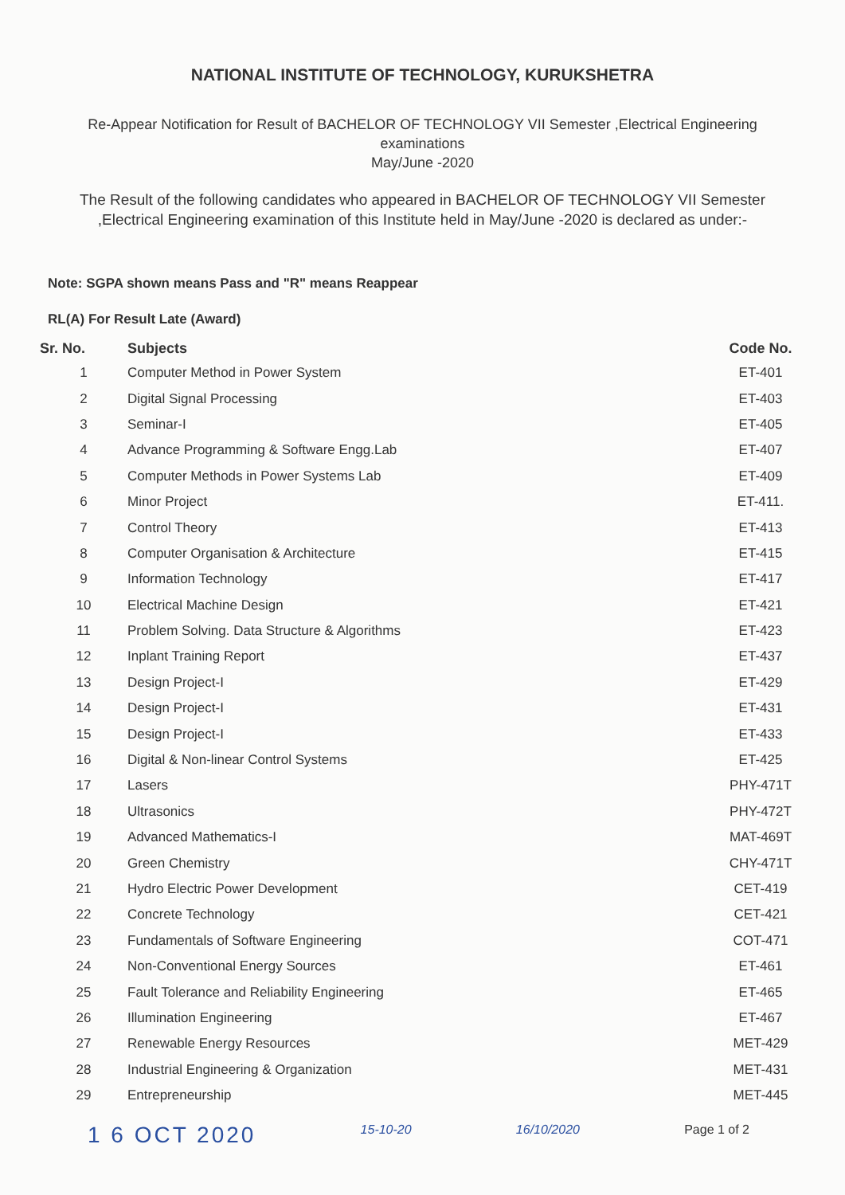NATIONAL INSTITUTE OF TECHNOLOGY, KURUKSHETRA
Re-Appear Notification for Result of BACHELOR OF TECHNOLOGY VII Semester ,Electrical Engineering
examinations
May/June -2020
The Result of the following candidates who appeared in BACHELOR OF TECHNOLOGY VII Semester ,Electrical Engineering examination of this Institute held in May/June -2020 is declared as under:-
Note: SGPA shown means Pass and "R" means Reappear
RL(A) For Result Late (Award)
| Sr. No. | Subjects | Code No. |
| --- | --- | --- |
| 1 | Computer Method in Power System | ET-401 |
| 2 | Digital Signal Processing | ET-403 |
| 3 | Seminar-I | ET-405 |
| 4 | Advance Programming & Software Engg.Lab | ET-407 |
| 5 | Computer Methods in Power Systems Lab | ET-409 |
| 6 | Minor Project | ET-411. |
| 7 | Control Theory | ET-413 |
| 8 | Computer Organisation & Architecture | ET-415 |
| 9 | Information Technology | ET-417 |
| 10 | Electrical Machine Design | ET-421 |
| 11 | Problem Solving. Data Structure & Algorithms | ET-423 |
| 12 | Inplant Training Report | ET-437 |
| 13 | Design Project-I | ET-429 |
| 14 | Design Project-I | ET-431 |
| 15 | Design Project-I | ET-433 |
| 16 | Digital & Non-linear Control Systems | ET-425 |
| 17 | Lasers | PHY-471T |
| 18 | Ultrasonics | PHY-472T |
| 19 | Advanced Mathematics-I | MAT-469T |
| 20 | Green Chemistry | CHY-471T |
| 21 | Hydro Electric Power Development | CET-419 |
| 22 | Concrete Technology | CET-421 |
| 23 | Fundamentals of Software Engineering | COT-471 |
| 24 | Non-Conventional Energy Sources | ET-461 |
| 25 | Fault Tolerance and Reliability Engineering | ET-465 |
| 26 | Illumination Engineering | ET-467 |
| 27 | Renewable Energy Resources | MET-429 |
| 28 | Industrial Engineering & Organization | MET-431 |
| 29 | Entrepreneurship | MET-445 |
1 6 OCT 2020 15-10-20 16/10/2020 Page 1 of 2